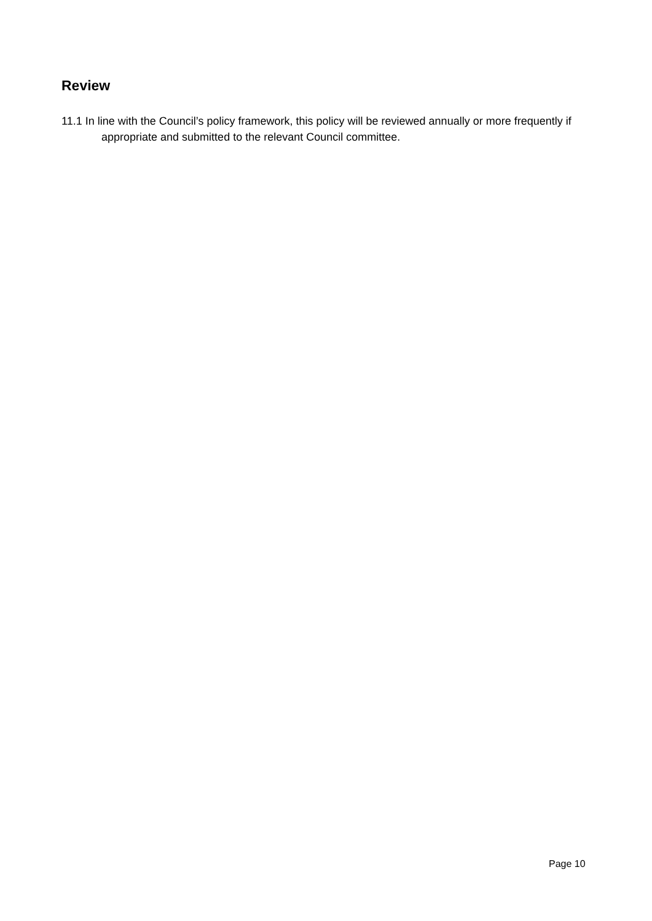Review
11.1 In line with the Council’s policy framework, this policy will be reviewed annually or more frequently if appropriate and submitted to the relevant Council committee.
Page 10